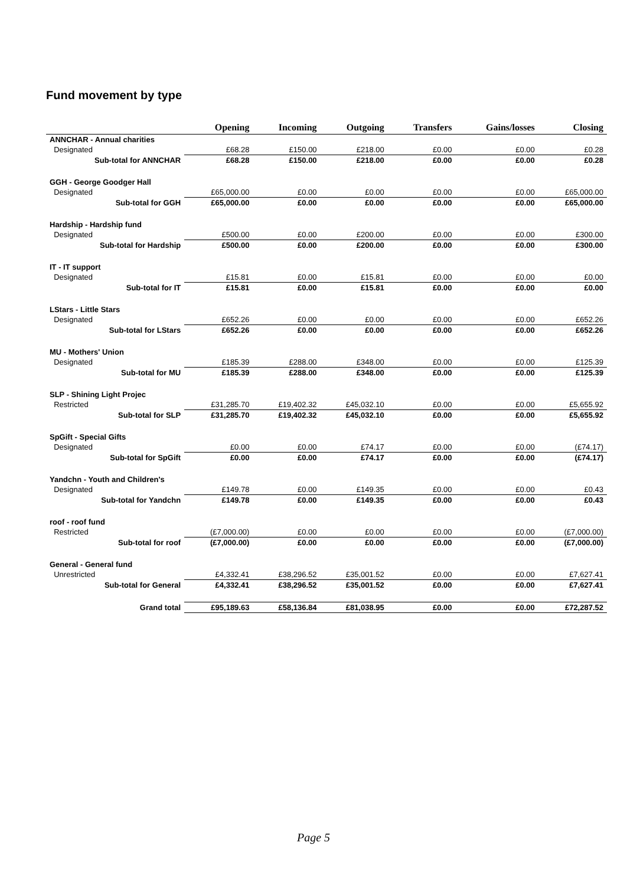Fund movement by type
| | Opening | Incoming | Outgoing | Transfers | Gains/losses | Closing |
| --- | --- | --- | --- | --- | --- | --- |
| ANNCHAR - Annual charities | | | | | | |
| Designated | £68.28 | £150.00 | £218.00 | £0.00 | £0.00 | £0.28 |
| Sub-total for ANNCHAR | £68.28 | £150.00 | £218.00 | £0.00 | £0.00 | £0.28 |
| GGH - George Goodger Hall | | | | | | |
| Designated | £65,000.00 | £0.00 | £0.00 | £0.00 | £0.00 | £65,000.00 |
| Sub-total for GGH | £65,000.00 | £0.00 | £0.00 | £0.00 | £0.00 | £65,000.00 |
| Hardship - Hardship fund | | | | | | |
| Designated | £500.00 | £0.00 | £200.00 | £0.00 | £0.00 | £300.00 |
| Sub-total for Hardship | £500.00 | £0.00 | £200.00 | £0.00 | £0.00 | £300.00 |
| IT - IT support | | | | | | |
| Designated | £15.81 | £0.00 | £15.81 | £0.00 | £0.00 | £0.00 |
| Sub-total for IT | £15.81 | £0.00 | £15.81 | £0.00 | £0.00 | £0.00 |
| LStars - Little Stars | | | | | | |
| Designated | £652.26 | £0.00 | £0.00 | £0.00 | £0.00 | £652.26 |
| Sub-total for LStars | £652.26 | £0.00 | £0.00 | £0.00 | £0.00 | £652.26 |
| MU - Mothers' Union | | | | | | |
| Designated | £185.39 | £288.00 | £348.00 | £0.00 | £0.00 | £125.39 |
| Sub-total for MU | £185.39 | £288.00 | £348.00 | £0.00 | £0.00 | £125.39 |
| SLP - Shining Light Projec | | | | | | |
| Restricted | £31,285.70 | £19,402.32 | £45,032.10 | £0.00 | £0.00 | £5,655.92 |
| Sub-total for SLP | £31,285.70 | £19,402.32 | £45,032.10 | £0.00 | £0.00 | £5,655.92 |
| SpGift - Special Gifts | | | | | | |
| Designated | £0.00 | £0.00 | £74.17 | £0.00 | £0.00 | (£74.17) |
| Sub-total for SpGift | £0.00 | £0.00 | £74.17 | £0.00 | £0.00 | (£74.17) |
| Yandchn - Youth and Children's | | | | | | |
| Designated | £149.78 | £0.00 | £149.35 | £0.00 | £0.00 | £0.43 |
| Sub-total for Yandchn | £149.78 | £0.00 | £149.35 | £0.00 | £0.00 | £0.43 |
| roof - roof fund | | | | | | |
| Restricted | (£7,000.00) | £0.00 | £0.00 | £0.00 | £0.00 | (£7,000.00) |
| Sub-total for roof | (£7,000.00) | £0.00 | £0.00 | £0.00 | £0.00 | (£7,000.00) |
| General - General fund | | | | | | |
| Unrestricted | £4,332.41 | £38,296.52 | £35,001.52 | £0.00 | £0.00 | £7,627.41 |
| Sub-total for General | £4,332.41 | £38,296.52 | £35,001.52 | £0.00 | £0.00 | £7,627.41 |
| Grand total | £95,189.63 | £58,136.84 | £81,038.95 | £0.00 | £0.00 | £72,287.52 |
Page 5